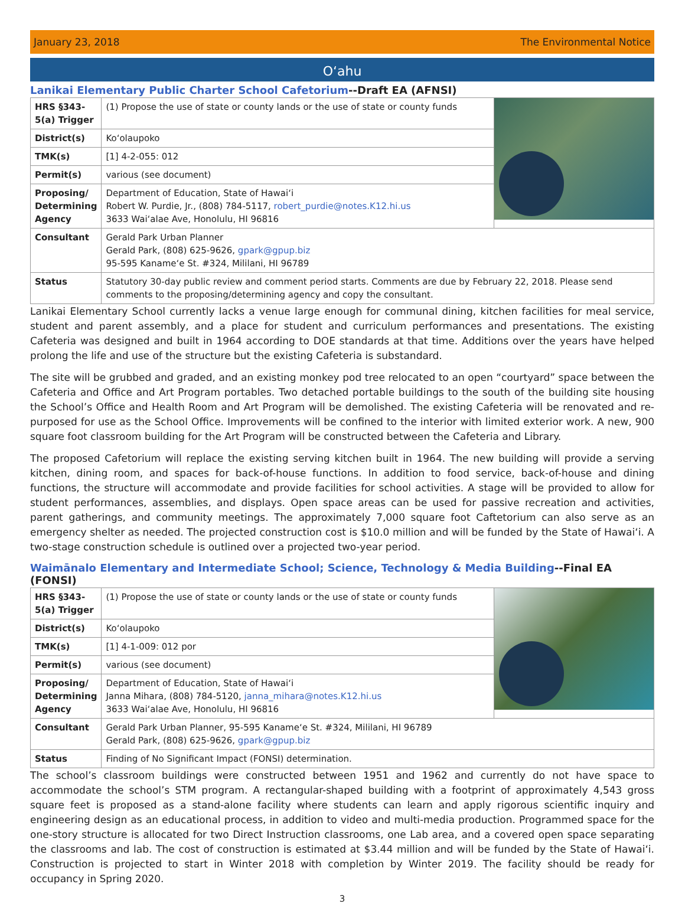January 23, 2018 The Environmental Notice
O‘ahu
Lanikai Elementary Public Charter School Cafetorium--Draft EA (AFNSI)
| HRS §343-5(a) Trigger | (1) Propose the use of state or county lands or the use of state or county funds | |
| District(s) | Ko‘olaupoko | |
| TMK(s) | [1] 4-2-055: 012 | |
| Permit(s) | various (see document) | |
| Proposing/ Determining Agency | Department of Education, State of Hawai‘i Robert W. Purdie, Jr., (808) 784-5117, robert_purdie@notes.K12.hi.us 3633 Wai‘alae Ave, Honolulu, HI 96816 | |
| Consultant | Gerald Park Urban Planner Gerald Park, (808) 625-9626, gpark@gpup.biz 95-595 Kaname‘e St. #324, Mililani, HI 96789 | |
| Status | Statutory 30-day public review and comment period starts. Comments are due by February 22, 2018. Please send comments to the proposing/determining agency and copy the consultant. | |
Lanikai Elementary School currently lacks a venue large enough for communal dining, kitchen facilities for meal service, student and parent assembly, and a place for student and curriculum performances and presentations. The existing Cafeteria was designed and built in 1964 according to DOE standards at that time. Additions over the years have helped prolong the life and use of the structure but the existing Cafeteria is substandard.
The site will be grubbed and graded, and an existing monkey pod tree relocated to an open “courtyard” space between the Cafeteria and Office and Art Program portables. Two detached portable buildings to the south of the building site housing the School’s Office and Health Room and Art Program will be demolished. The existing Cafeteria will be renovated and re-purposed for use as the School Office. Improvements will be confined to the interior with limited exterior work. A new, 900 square foot classroom building for the Art Program will be constructed between the Cafeteria and Library.
The proposed Cafetorium will replace the existing serving kitchen built in 1964. The new building will provide a serving kitchen, dining room, and spaces for back-of-house functions. In addition to food service, back-of-house and dining functions, the structure will accommodate and provide facilities for school activities. A stage will be provided to allow for student performances, assemblies, and displays. Open space areas can be used for passive recreation and activities, parent gatherings, and community meetings. The approximately 7,000 square foot Caftetorium can also serve as an emergency shelter as needed. The projected construction cost is $10.0 million and will be funded by the State of Hawai‘i. A two-stage construction schedule is outlined over a projected two-year period.
Waimānalo Elementary and Intermediate School; Science, Technology & Media Building--Final EA (FONSI)
| HRS §343-5(a) Trigger | (1) Propose the use of state or county lands or the use of state or county funds | |
| District(s) | Ko‘olaupoko | |
| TMK(s) | [1] 4-1-009: 012 por | |
| Permit(s) | various (see document) | |
| Proposing/ Determining Agency | Department of Education, State of Hawai‘i Janna Mihara, (808) 784-5120, janna_mihara@notes.K12.hi.us 3633 Wai‘alae Ave, Honolulu, HI 96816 | |
| Consultant | Gerald Park Urban Planner, 95-595 Kaname‘e St. #324, Mililani, HI 96789 Gerald Park, (808) 625-9626, gpark@gpup.biz | |
| Status | Finding of No Significant Impact (FONSI) determination. | |
The school’s classroom buildings were constructed between 1951 and 1962 and currently do not have space to accommodate the school’s STM program. A rectangular-shaped building with a footprint of approximately 4,543 gross square feet is proposed as a stand-alone facility where students can learn and apply rigorous scientific inquiry and engineering design as an educational process, in addition to video and multi-media production. Programmed space for the one-story structure is allocated for two Direct Instruction classrooms, one Lab area, and a covered open space separating the classrooms and lab. The cost of construction is estimated at $3.44 million and will be funded by the State of Hawai‘i. Construction is projected to start in Winter 2018 with completion by Winter 2019. The facility should be ready for occupancy in Spring 2020.
3